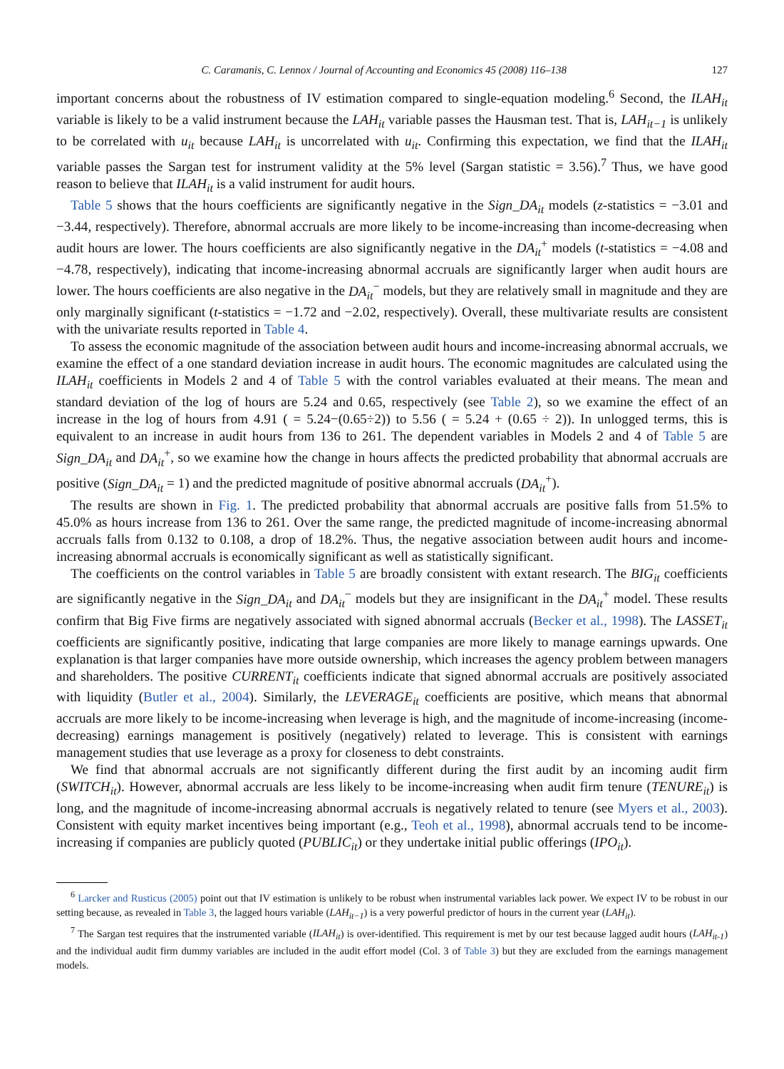C. Caramanis, C. Lennox / Journal of Accounting and Economics 45 (2008) 116–138 127
important concerns about the robustness of IV estimation compared to single-equation modeling.<sup>6</sup> Second, the ILAH<sub>it</sub> variable is likely to be a valid instrument because the LAH<sub>it</sub> variable passes the Hausman test. That is, LAH<sub>it−1</sub> is unlikely to be correlated with u<sub>it</sub> because LAH<sub>it</sub> is uncorrelated with u<sub>it</sub>. Confirming this expectation, we find that the ILAH<sub>it</sub> variable passes the Sargan test for instrument validity at the 5% level (Sargan statistic = 3.56).<sup>7</sup> Thus, we have good reason to believe that ILAH<sub>it</sub> is a valid instrument for audit hours.
Table 5 shows that the hours coefficients are significantly negative in the Sign_DA<sub>it</sub> models (z-statistics = −3.01 and −3.44, respectively). Therefore, abnormal accruals are more likely to be income-increasing than income-decreasing when audit hours are lower. The hours coefficients are also significantly negative in the DA<sub>it</sub><sup>+</sup> models (t-statistics = −4.08 and −4.78, respectively), indicating that income-increasing abnormal accruals are significantly larger when audit hours are lower. The hours coefficients are also negative in the DA<sub>it</sub><sup>−</sup> models, but they are relatively small in magnitude and they are only marginally significant (t-statistics = −1.72 and −2.02, respectively). Overall, these multivariate results are consistent with the univariate results reported in Table 4.
To assess the economic magnitude of the association between audit hours and income-increasing abnormal accruals, we examine the effect of a one standard deviation increase in audit hours. The economic magnitudes are calculated using the ILAH<sub>it</sub> coefficients in Models 2 and 4 of Table 5 with the control variables evaluated at their means. The mean and standard deviation of the log of hours are 5.24 and 0.65, respectively (see Table 2), so we examine the effect of an increase in the log of hours from 4.91 ( = 5.24−(0.65÷2)) to 5.56 ( = 5.24 + (0.65 ÷ 2)). In unlogged terms, this is equivalent to an increase in audit hours from 136 to 261. The dependent variables in Models 2 and 4 of Table 5 are Sign_DA<sub>it</sub> and DA<sub>it</sub><sup>+</sup>, so we examine how the change in hours affects the predicted probability that abnormal accruals are positive (Sign_DA<sub>it</sub> = 1) and the predicted magnitude of positive abnormal accruals (DA<sub>it</sub><sup>+</sup>).
The results are shown in Fig. 1. The predicted probability that abnormal accruals are positive falls from 51.5% to 45.0% as hours increase from 136 to 261. Over the same range, the predicted magnitude of income-increasing abnormal accruals falls from 0.132 to 0.108, a drop of 18.2%. Thus, the negative association between audit hours and income-increasing abnormal accruals is economically significant as well as statistically significant.
The coefficients on the control variables in Table 5 are broadly consistent with extant research. The BIG<sub>it</sub> coefficients are significantly negative in the Sign_DA<sub>it</sub> and DA<sub>it</sub><sup>−</sup> models but they are insignificant in the DA<sub>it</sub><sup>+</sup> model. These results confirm that Big Five firms are negatively associated with signed abnormal accruals (Becker et al., 1998). The LASSET<sub>it</sub> coefficients are significantly positive, indicating that large companies are more likely to manage earnings upwards. One explanation is that larger companies have more outside ownership, which increases the agency problem between managers and shareholders. The positive CURRENT<sub>it</sub> coefficients indicate that signed abnormal accruals are positively associated with liquidity (Butler et al., 2004). Similarly, the LEVERAGE<sub>it</sub> coefficients are positive, which means that abnormal accruals are more likely to be income-increasing when leverage is high, and the magnitude of income-increasing (income-decreasing) earnings management is positively (negatively) related to leverage. This is consistent with earnings management studies that use leverage as a proxy for closeness to debt constraints.
We find that abnormal accruals are not significantly different during the first audit by an incoming audit firm (SWITCH<sub>it</sub>). However, abnormal accruals are less likely to be income-increasing when audit firm tenure (TENURE<sub>it</sub>) is long, and the magnitude of income-increasing abnormal accruals is negatively related to tenure (see Myers et al., 2003). Consistent with equity market incentives being important (e.g., Teoh et al., 1998), abnormal accruals tend to be income-increasing if companies are publicly quoted (PUBLIC<sub>it</sub>) or they undertake initial public offerings (IPO<sub>it</sub>).
<sup>6</sup> Larcker and Rusticus (2005) point out that IV estimation is unlikely to be robust when instrumental variables lack power. We expect IV to be robust in our setting because, as revealed in Table 3, the lagged hours variable (LAH<sub>it−1</sub>) is a very powerful predictor of hours in the current year (LAH<sub>it</sub>).
<sup>7</sup> The Sargan test requires that the instrumented variable (ILAH<sub>it</sub>) is over-identified. This requirement is met by our test because lagged audit hours (LAH<sub>it-1</sub>) and the individual audit firm dummy variables are included in the audit effort model (Col. 3 of Table 3) but they are excluded from the earnings management models.